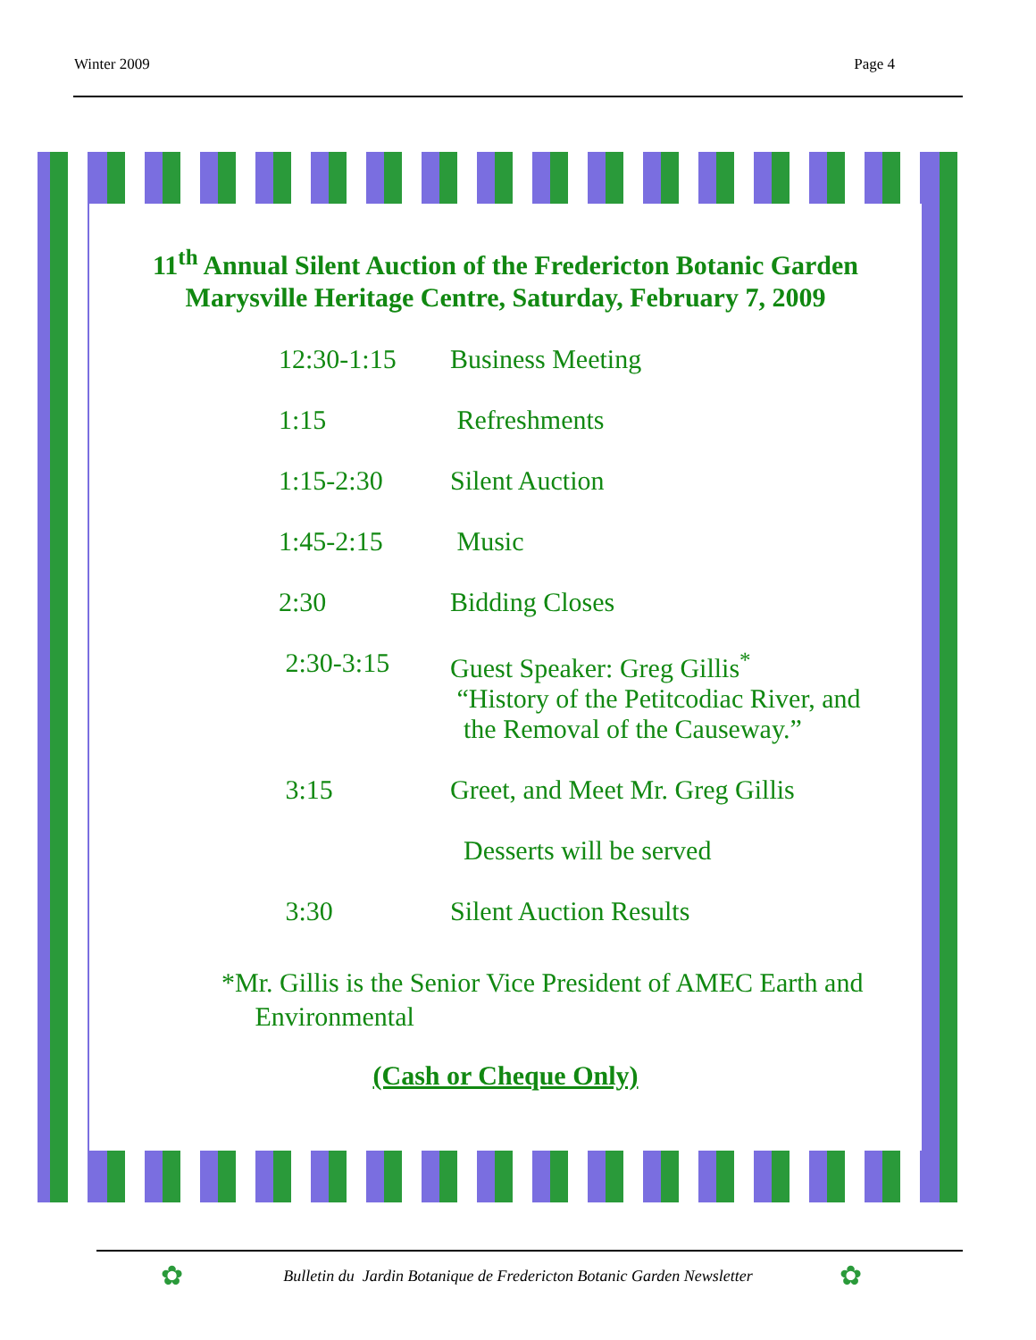Winter 2009 Page 4
11<sup>th</sup> Annual Silent Auction of the Fredericton Botanic Garden
Marysville Heritage Centre, Saturday, February 7, 2009
12:30-1:15 Business Meeting
1:15 Refreshments
1:15-2:30 Silent Auction
1:45-2:15 Music
2:30 Bidding Closes
2:30-3:15 Guest Speaker: Greg Gillis<sup>*</sup>
“History of the Petitcodiac River, and
the Removal of the Causeway.”
3:15 Greet, and Meet Mr. Greg Gillis
Desserts will be served
3:30 Silent Auction Results
*Mr. Gillis is the Senior Vice President of AMEC Earth and
Environmental
(Cash or Cheque Only)
✿
Bulletin du Jardin Botanique de Fredericton Botanic Garden Newsletter ✿